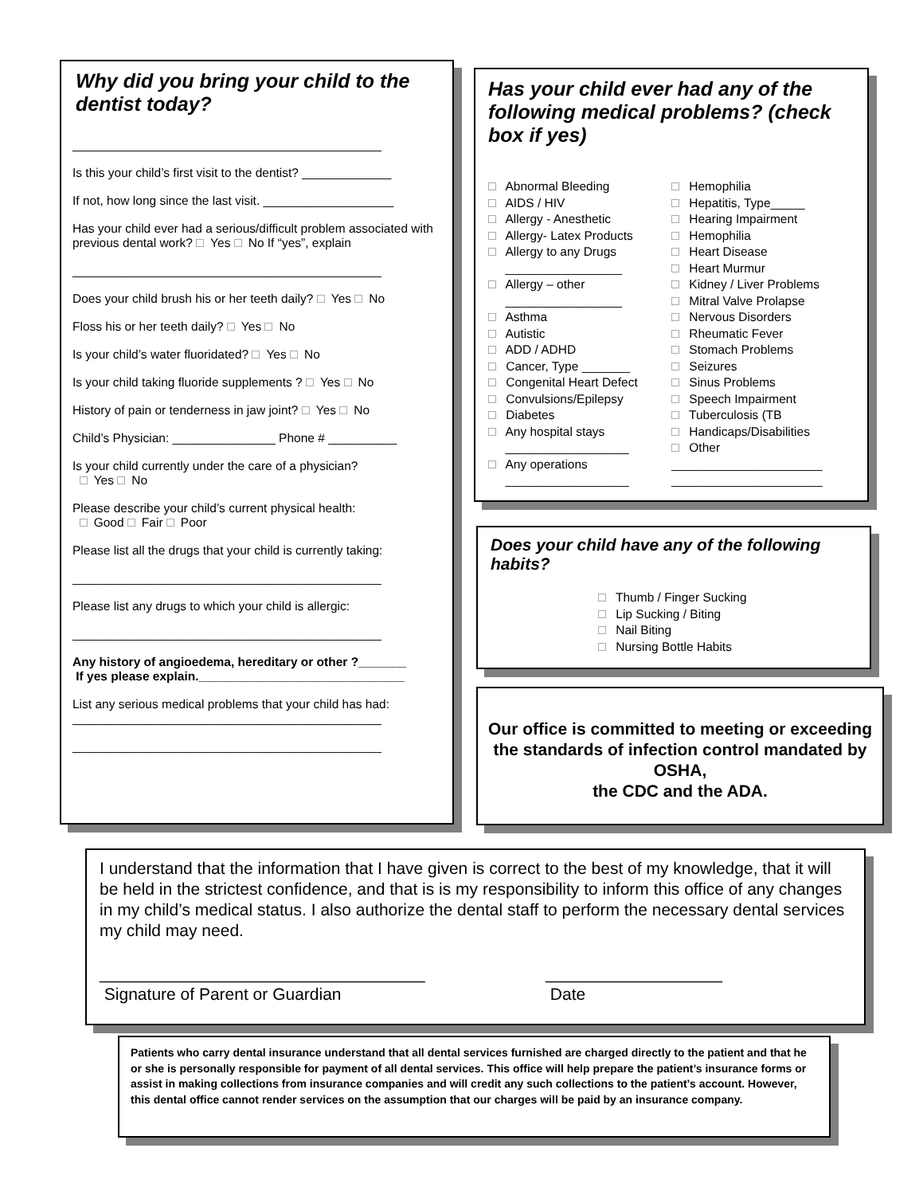Why did you bring your child to the dentist today?
_____________________________________________
Is this your child’s first visit to the dentist? _____________
If not, how long since the last visit. ___________________
Has your child ever had a serious/difficult problem associated with previous dental work? Yes No If “yes”, explain
_____________________________________________
Does your child brush his or her teeth daily? Yes No
Floss his or her teeth daily? Yes No
Is your child’s water fluoridated? Yes No
Is your child taking fluoride supplements ? Yes No
History of pain or tenderness in jaw joint? Yes No
Child’s Physician: _______________ Phone # __________
Is your child currently under the care of a physician?
Yes No
Please describe your child’s current physical health:
Good Fair Poor
Please list all the drugs that your child is currently taking:
_____________________________________________
Please list any drugs to which your child is allergic:
_____________________________________________
Any history of angioedema, hereditary or other ?_______
If yes please explain.______________________________
List any serious medical problems that your child has had:
_____________________________________________
_____________________________________________
Has your child ever had any of the following medical problems? (check box if yes)
Abnormal Bleeding
AIDS / HIV
Allergy - Anesthetic
Allergy- Latex Products
Allergy to any Drugs
_________________
Allergy – other
_________________
Asthma
Autistic
ADD / ADHD
Cancer, Type _______
Congenital Heart Defect
Convulsions/Epilepsy
Diabetes
Any hospital stays
__________________
Any operations
__________________
Hemophilia
Hepatitis, Type_____
Hearing Impairment
Hemophilia
Heart Disease
Heart Murmur
Kidney / Liver Problems
Mitral Valve Prolapse
Nervous Disorders
Rheumatic Fever
Stomach Problems
Seizures
Sinus Problems
Speech Impairment
Tuberculosis (TB
Handicaps/Disabilities
Other
______________________
______________________
Does your child have any of the following habits?
Thumb / Finger Sucking
Lip Sucking / Biting
Nail Biting
Nursing Bottle Habits
Our office is committed to meeting or exceeding the standards of infection control mandated by OSHA,
the CDC and the ADA.
I understand that the information that I have given is correct to the best of my knowledge, that it will be held in the strictest confidence, and that is is my responsibility to inform this office of any changes in my child’s medical status. I also authorize the dental staff to perform the necessary dental services my child may need.
___________________________________
Signature of Parent or Guardian
___________________
Date
Patients who carry dental insurance understand that all dental services furnished are charged directly to the patient and that he or she is personally responsible for payment of all dental services. This office will help prepare the patient’s insurance forms or assist in making collections from insurance companies and will credit any such collections to the patient’s account. However, this dental office cannot render services on the assumption that our charges will be paid by an insurance company.